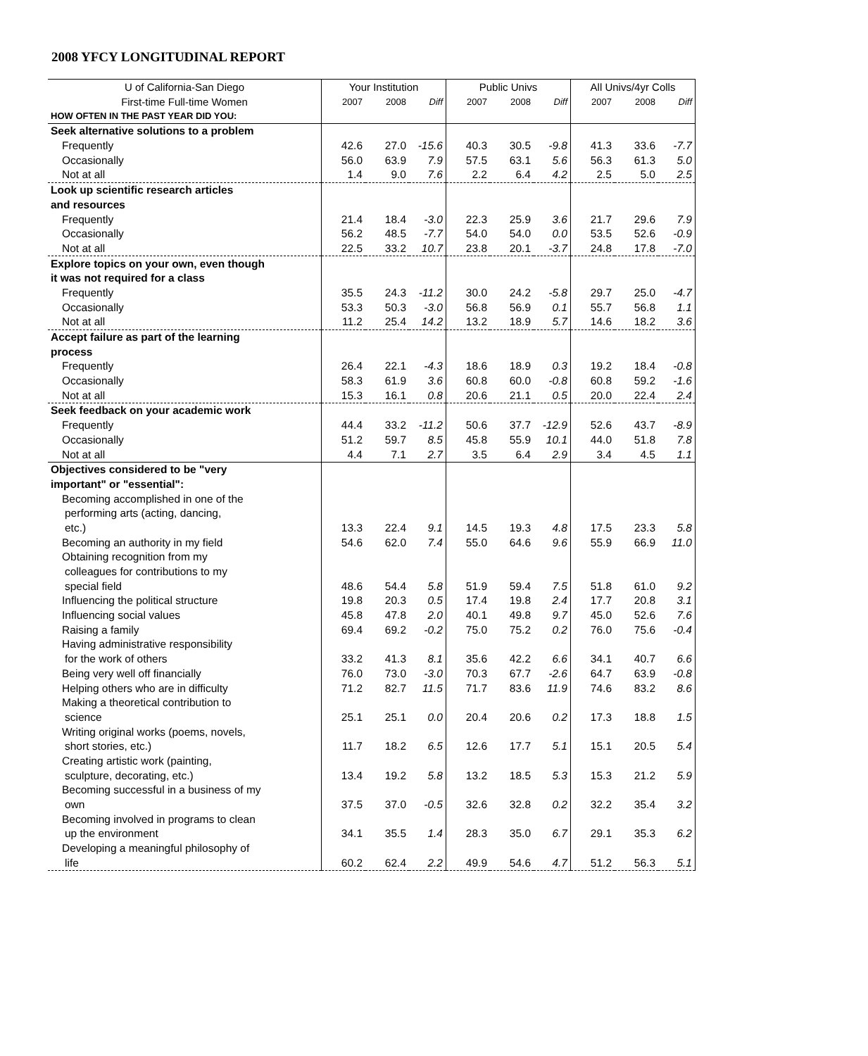2008 YFCY LONGITUDINAL REPORT
| U of California-San Diego | Your Institution | | | Public Univs | | | All Univs/4yr Colls | | |
| --- | --- | --- | --- | --- | --- | --- | --- | --- | --- |
| First-time Full-time Women | 2007 | 2008 | Diff | 2007 | 2008 | Diff | 2007 | 2008 | Diff |
| HOW OFTEN IN THE PAST YEAR DID YOU: | | | | | | | | | |
| Seek alternative solutions to a problem | | | | | | | | | |
| Frequently | 42.6 | 27.0 | -15.6 | 40.3 | 30.5 | -9.8 | 41.3 | 33.6 | -7.7 |
| Occasionally | 56.0 | 63.9 | 7.9 | 57.5 | 63.1 | 5.6 | 56.3 | 61.3 | 5.0 |
| Not at all | 1.4 | 9.0 | 7.6 | 2.2 | 6.4 | 4.2 | 2.5 | 5.0 | 2.5 |
| Look up scientific research articles | | | | | | | | | |
| and resources | | | | | | | | | |
| Frequently | 21.4 | 18.4 | -3.0 | 22.3 | 25.9 | 3.6 | 21.7 | 29.6 | 7.9 |
| Occasionally | 56.2 | 48.5 | -7.7 | 54.0 | 54.0 | 0.0 | 53.5 | 52.6 | -0.9 |
| Not at all | 22.5 | 33.2 | 10.7 | 23.8 | 20.1 | -3.7 | 24.8 | 17.8 | -7.0 |
| Explore topics on your own, even though | | | | | | | | | |
| it was not required for a class | | | | | | | | | |
| Frequently | 35.5 | 24.3 | -11.2 | 30.0 | 24.2 | -5.8 | 29.7 | 25.0 | -4.7 |
| Occasionally | 53.3 | 50.3 | -3.0 | 56.8 | 56.9 | 0.1 | 55.7 | 56.8 | 1.1 |
| Not at all | 11.2 | 25.4 | 14.2 | 13.2 | 18.9 | 5.7 | 14.6 | 18.2 | 3.6 |
| Accept failure as part of the learning | | | | | | | | | |
| process | | | | | | | | | |
| Frequently | 26.4 | 22.1 | -4.3 | 18.6 | 18.9 | 0.3 | 19.2 | 18.4 | -0.8 |
| Occasionally | 58.3 | 61.9 | 3.6 | 60.8 | 60.0 | -0.8 | 60.8 | 59.2 | -1.6 |
| Not at all | 15.3 | 16.1 | 0.8 | 20.6 | 21.1 | 0.5 | 20.0 | 22.4 | 2.4 |
| Seek feedback on your academic work | | | | | | | | | |
| Frequently | 44.4 | 33.2 | -11.2 | 50.6 | 37.7 | -12.9 | 52.6 | 43.7 | -8.9 |
| Occasionally | 51.2 | 59.7 | 8.5 | 45.8 | 55.9 | 10.1 | 44.0 | 51.8 | 7.8 |
| Not at all | 4.4 | 7.1 | 2.7 | 3.5 | 6.4 | 2.9 | 3.4 | 4.5 | 1.1 |
| Objectives considered to be "very | | | | | | | | | |
| important" or "essential": | | | | | | | | | |
| Becoming accomplished in one of the | | | | | | | | | |
| performing arts (acting, dancing, | | | | | | | | | |
| etc.) | 13.3 | 22.4 | 9.1 | 14.5 | 19.3 | 4.8 | 17.5 | 23.3 | 5.8 |
| Becoming an authority in my field | 54.6 | 62.0 | 7.4 | 55.0 | 64.6 | 9.6 | 55.9 | 66.9 | 11.0 |
| Obtaining recognition from my | | | | | | | | | |
| colleagues for contributions to my | | | | | | | | | |
| special field | 48.6 | 54.4 | 5.8 | 51.9 | 59.4 | 7.5 | 51.8 | 61.0 | 9.2 |
| Influencing the political structure | 19.8 | 20.3 | 0.5 | 17.4 | 19.8 | 2.4 | 17.7 | 20.8 | 3.1 |
| Influencing social values | 45.8 | 47.8 | 2.0 | 40.1 | 49.8 | 9.7 | 45.0 | 52.6 | 7.6 |
| Raising a family | 69.4 | 69.2 | -0.2 | 75.0 | 75.2 | 0.2 | 76.0 | 75.6 | -0.4 |
| Having administrative responsibility | | | | | | | | | |
| for the work of others | 33.2 | 41.3 | 8.1 | 35.6 | 42.2 | 6.6 | 34.1 | 40.7 | 6.6 |
| Being very well off financially | 76.0 | 73.0 | -3.0 | 70.3 | 67.7 | -2.6 | 64.7 | 63.9 | -0.8 |
| Helping others who are in difficulty | 71.2 | 82.7 | 11.5 | 71.7 | 83.6 | 11.9 | 74.6 | 83.2 | 8.6 |
| Making a theoretical contribution to | | | | | | | | | |
| science | 25.1 | 25.1 | 0.0 | 20.4 | 20.6 | 0.2 | 17.3 | 18.8 | 1.5 |
| Writing original works (poems, novels, | | | | | | | | | |
| short stories, etc.) | 11.7 | 18.2 | 6.5 | 12.6 | 17.7 | 5.1 | 15.1 | 20.5 | 5.4 |
| Creating artistic work (painting, | | | | | | | | | |
| sculpture, decorating, etc.) | 13.4 | 19.2 | 5.8 | 13.2 | 18.5 | 5.3 | 15.3 | 21.2 | 5.9 |
| Becoming successful in a business of my | | | | | | | | | |
| own | 37.5 | 37.0 | -0.5 | 32.6 | 32.8 | 0.2 | 32.2 | 35.4 | 3.2 |
| Becoming involved in programs to clean | | | | | | | | | |
| up the environment | 34.1 | 35.5 | 1.4 | 28.3 | 35.0 | 6.7 | 29.1 | 35.3 | 6.2 |
| Developing a meaningful philosophy of | | | | | | | | | |
| life | 60.2 | 62.4 | 2.2 | 49.9 | 54.6 | 4.7 | 51.2 | 56.3 | 5.1 |